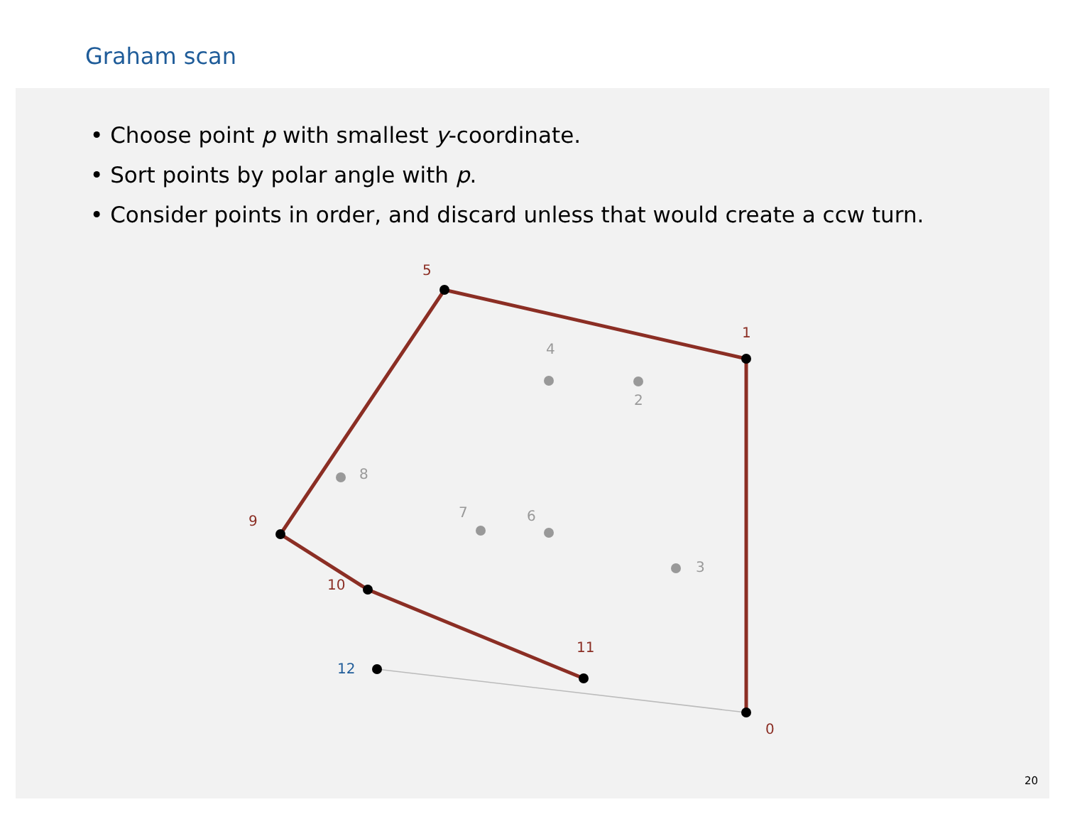Graham scan
• Choose point p with smallest y-coordinate.
• Sort points by polar angle with p.
• Consider points in order, and discard unless that would create a ccw turn.
0
1
5
9
10
11
2
3
4
6
7
8
12
20